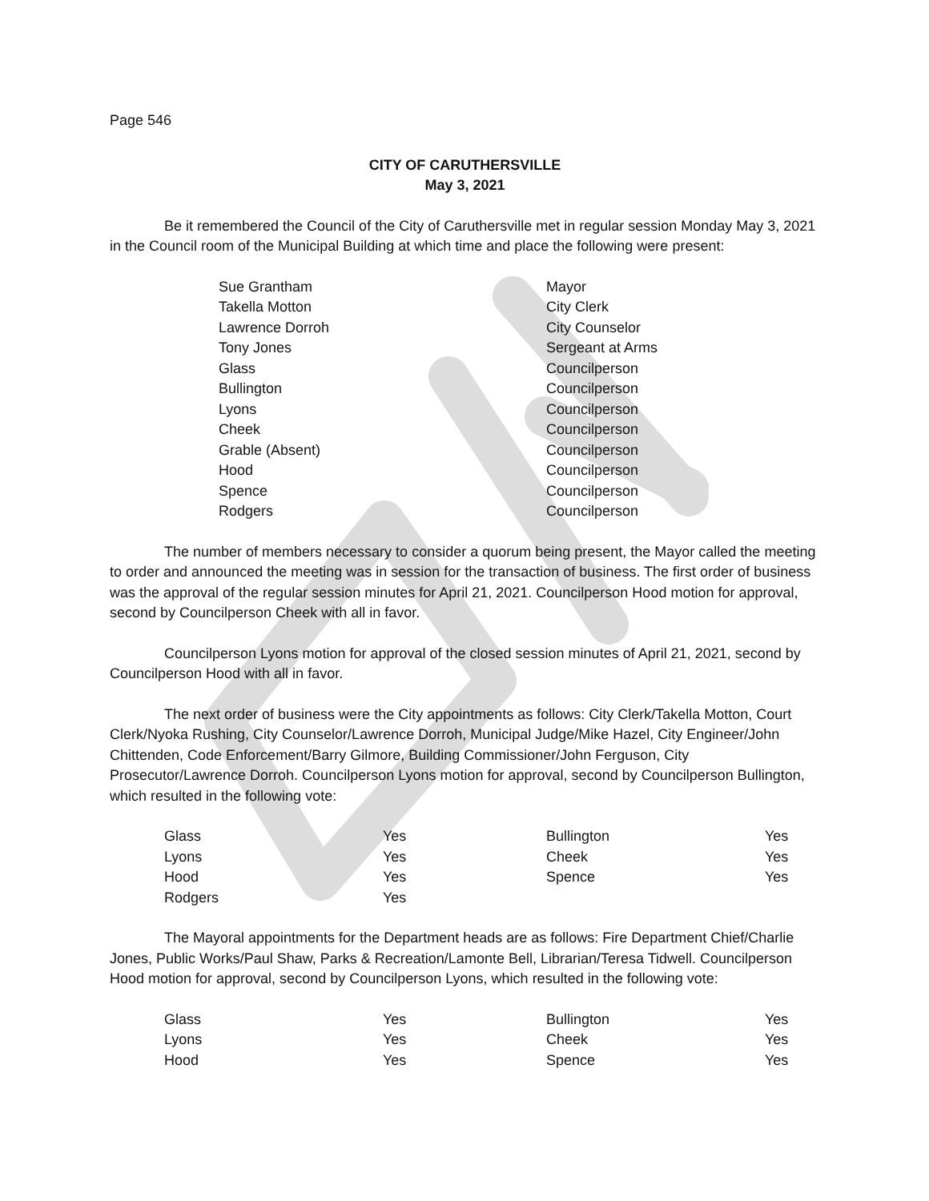Page 546
CITY OF CARUTHERSVILLE
May 3, 2021
Be it remembered the Council of the City of Caruthersville met in regular session Monday May 3, 2021 in the Council room of the Municipal Building at which time and place the following were present:
| Sue Grantham | Mayor |
| Takella Motton | City Clerk |
| Lawrence Dorroh | City Counselor |
| Tony Jones | Sergeant at Arms |
| Glass | Councilperson |
| Bullington | Councilperson |
| Lyons | Councilperson |
| Cheek | Councilperson |
| Grable (Absent) | Councilperson |
| Hood | Councilperson |
| Spence | Councilperson |
| Rodgers | Councilperson |
The number of members necessary to consider a quorum being present, the Mayor called the meeting to order and announced the meeting was in session for the transaction of business. The first order of business was the approval of the regular session minutes for April 21, 2021. Councilperson Hood motion for approval, second by Councilperson Cheek with all in favor.
Councilperson Lyons motion for approval of the closed session minutes of April 21, 2021, second by Councilperson Hood with all in favor.
The next order of business were the City appointments as follows: City Clerk/Takella Motton, Court Clerk/Nyoka Rushing, City Counselor/Lawrence Dorroh, Municipal Judge/Mike Hazel, City Engineer/John Chittenden, Code Enforcement/Barry Gilmore, Building Commissioner/John Ferguson, City Prosecutor/Lawrence Dorroh. Councilperson Lyons motion for approval, second by Councilperson Bullington, which resulted in the following vote:
| Glass | Yes | Bullington | Yes |
| Lyons | Yes | Cheek | Yes |
| Hood | Yes | Spence | Yes |
| Rodgers | Yes | | |
The Mayoral appointments for the Department heads are as follows: Fire Department Chief/Charlie Jones, Public Works/Paul Shaw, Parks & Recreation/Lamonte Bell, Librarian/Teresa Tidwell. Councilperson Hood motion for approval, second by Councilperson Lyons, which resulted in the following vote:
| Glass | Yes | Bullington | Yes |
| Lyons | Yes | Cheek | Yes |
| Hood | Yes | Spence | Yes |